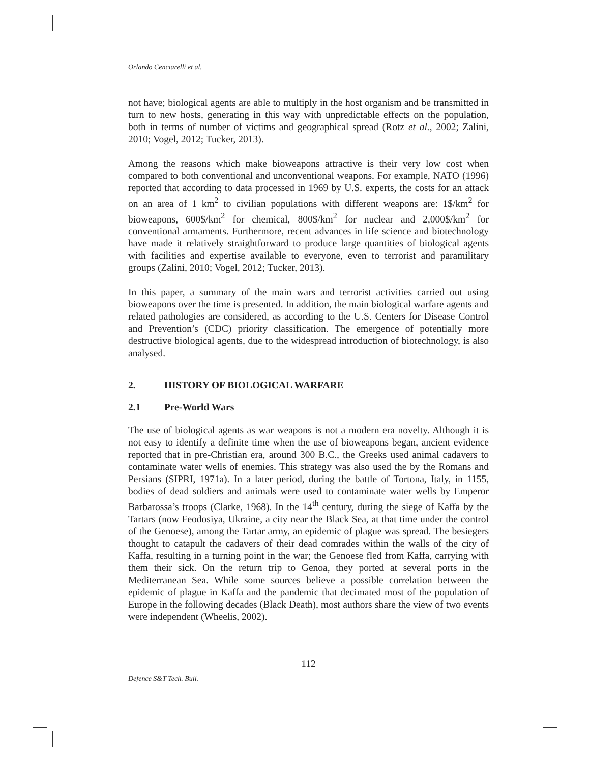Orlando Cenciarelli et al.
not have; biological agents are able to multiply in the host organism and be transmitted in turn to new hosts, generating in this way with unpredictable effects on the population, both in terms of number of victims and geographical spread (Rotz et al., 2002; Zalini, 2010; Vogel, 2012; Tucker, 2013).
Among the reasons which make bioweapons attractive is their very low cost when compared to both conventional and unconventional weapons. For example, NATO (1996) reported that according to data processed in 1969 by U.S. experts, the costs for an attack on an area of 1 km<sup>2</sup> to civilian populations with different weapons are: 1$/km<sup>2</sup> for bioweapons, 600$/km<sup>2</sup> for chemical, 800$/km<sup>2</sup> for nuclear and 2,000$/km<sup>2</sup> for conventional armaments. Furthermore, recent advances in life science and biotechnology have made it relatively straightforward to produce large quantities of biological agents with facilities and expertise available to everyone, even to terrorist and paramilitary groups (Zalini, 2010; Vogel, 2012; Tucker, 2013).
In this paper, a summary of the main wars and terrorist activities carried out using bioweapons over the time is presented. In addition, the main biological warfare agents and related pathologies are considered, as according to the U.S. Centers for Disease Control and Prevention’s (CDC) priority classification. The emergence of potentially more destructive biological agents, due to the widespread introduction of biotechnology, is also analysed.
2. HISTORY OF BIOLOGICAL WARFARE
2.1 Pre-World Wars
The use of biological agents as war weapons is not a modern era novelty. Although it is not easy to identify a definite time when the use of bioweapons began, ancient evidence reported that in pre-Christian era, around 300 B.C., the Greeks used animal cadavers to contaminate water wells of enemies. This strategy was also used the by the Romans and Persians (SIPRI, 1971a). In a later period, during the battle of Tortona, Italy, in 1155, bodies of dead soldiers and animals were used to contaminate water wells by Emperor Barbarossa’s troops (Clarke, 1968). In the 14<sup>th</sup> century, during the siege of Kaffa by the Tartars (now Feodosiya, Ukraine, a city near the Black Sea, at that time under the control of the Genoese), among the Tartar army, an epidemic of plague was spread. The besiegers thought to catapult the cadavers of their dead comrades within the walls of the city of Kaffa, resulting in a turning point in the war; the Genoese fled from Kaffa, carrying with them their sick. On the return trip to Genoa, they ported at several ports in the Mediterranean Sea. While some sources believe a possible correlation between the epidemic of plague in Kaffa and the pandemic that decimated most of the population of Europe in the following decades (Black Death), most authors share the view of two events were independent (Wheelis, 2002).
112
Defence S&T Tech. Bull.